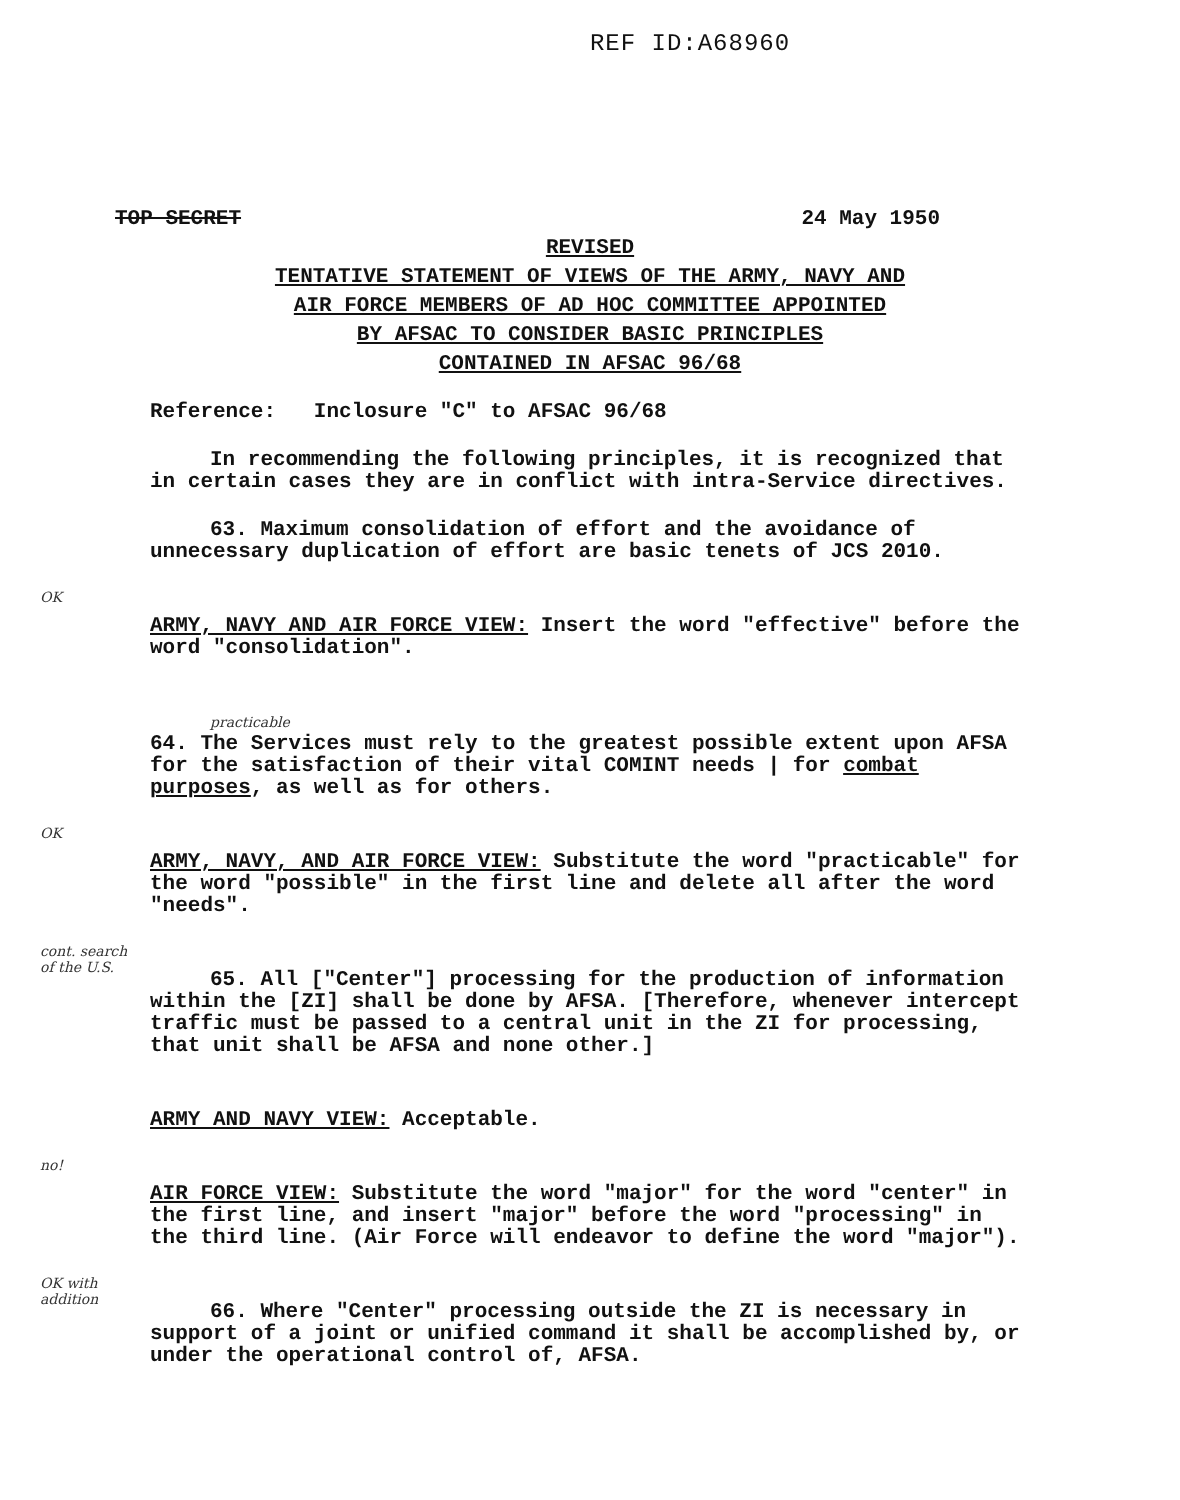REF ID:A68960
TOP SECRET 24 May 1950
REVISED
TENTATIVE STATEMENT OF VIEWS OF THE ARMY, NAVY AND
AIR FORCE MEMBERS OF AD HOC COMMITTEE APPOINTED
BY AFSAC TO CONSIDER BASIC PRINCIPLES
CONTAINED IN AFSAC 96/68
Reference: Inclosure "C" to AFSAC 96/68
In recommending the following principles, it is recognized that in certain cases they are in conflict with intra-Service directives.
63. Maximum consolidation of effort and the avoidance of unnecessary duplication of effort are basic tenets of JCS 2010.
OK
ARMY, NAVY AND AIR FORCE VIEW: Insert the word "effective" before the word "consolidation".
practicable
64. The Services must rely to the greatest possible extent upon AFSA for the satisfaction of their vital COMINT needs | for combat purposes, as well as for others.
OK
ARMY, NAVY, AND AIR FORCE VIEW: Substitute the word "practicable" for the word "possible" in the first line and delete all after the word "needs".
cont. search of the U.S.
65. All ["Center"] processing for the production of information within the [ZI] shall be done by AFSA. [Therefore, whenever intercept traffic must be passed to a central unit in the ZI for processing, that unit shall be AFSA and none other.]
ARMY AND NAVY VIEW: Acceptable.
no!
AIR FORCE VIEW: Substitute the word "major" for the word "center" in the first line, and insert "major" before the word "processing" in the third line. (Air Force will endeavor to define the word "major").
OK with addition
66. Where "Center" processing outside the ZI is necessary in support of a joint or unified command it shall be accomplished by, or under the operational control of, AFSA.